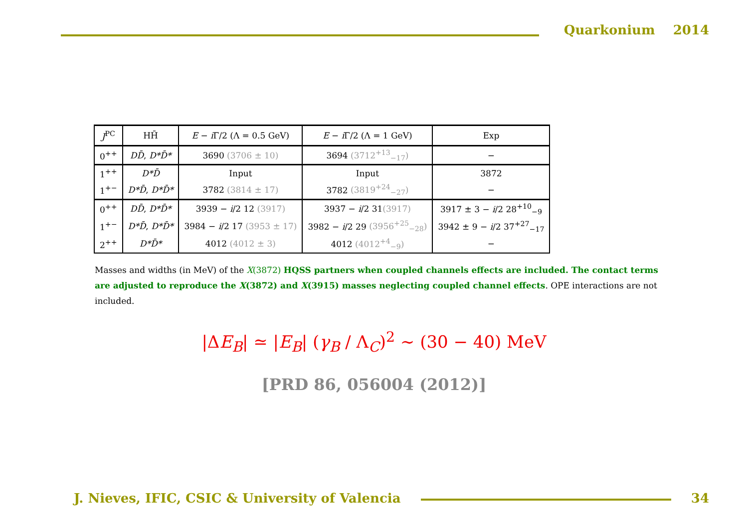Quarkonium 2014
| J<sup>PC</sup> | HH̄ | E − i Γ/2 (Λ = 0.5 GeV) | E − i Γ/2 (Λ = 1 GeV) | Exp |
| --- | --- | --- | --- | --- |
| 0<sup>++</sup> | DD̄ , D*D̄* | 3690 (3706 ± 10) | 3694 (3712<sup>+13</sup><sub>−17</sub>) | − |
| 1<sup>++</sup> | D*D̄ | Input | Input | 3872 |
| 1<sup>+−</sup> | D*D̄ , D*D̄* | 3782 (3814 ± 17) | 3782 (3819<sup>+24</sup><sub>−27</sub>) | − |
| 0<sup>++</sup> | DD̄ , D*D̄* | 3939 − i /2 12 (3917) | 3937 − i /2 31 (3917) | 3917 ± 3 − i /2 28<sup>+10</sup><sub>−9</sub> |
| 1<sup>+−</sup> | D*D̄ , D*D̄* | 3984 − i /2 17 (3953 ± 17) | 3982 − i /2 29 (3956<sup>+25</sup><sub>−28</sub>) | 3942 ± 9 − i /2 37<sup>+27</sup><sub>−17</sub> |
| 2<sup>++</sup> | D*D̄* | 4012 (4012 ± 3) | 4012 (4012<sup>+4</sup><sub>−9</sub>) | − |
Masses and widths (in MeV) of the X(3872) HQSS partners when coupled channels effects are included. The contact terms are adjusted to reproduce the X(3872) and X(3915) masses neglecting coupled channel effects. OPE interactions are not included.
|ΔE<sub>B</sub>| ≃ |E<sub>B</sub>| (γ<sub>B</sub> / Λ<sub>C</sub>)<sup>2</sup> ∼ (30 − 40) MeV
[PRD 86, 056004 (2012)]
J. Nieves, IFIC, CSIC & University of Valencia
34